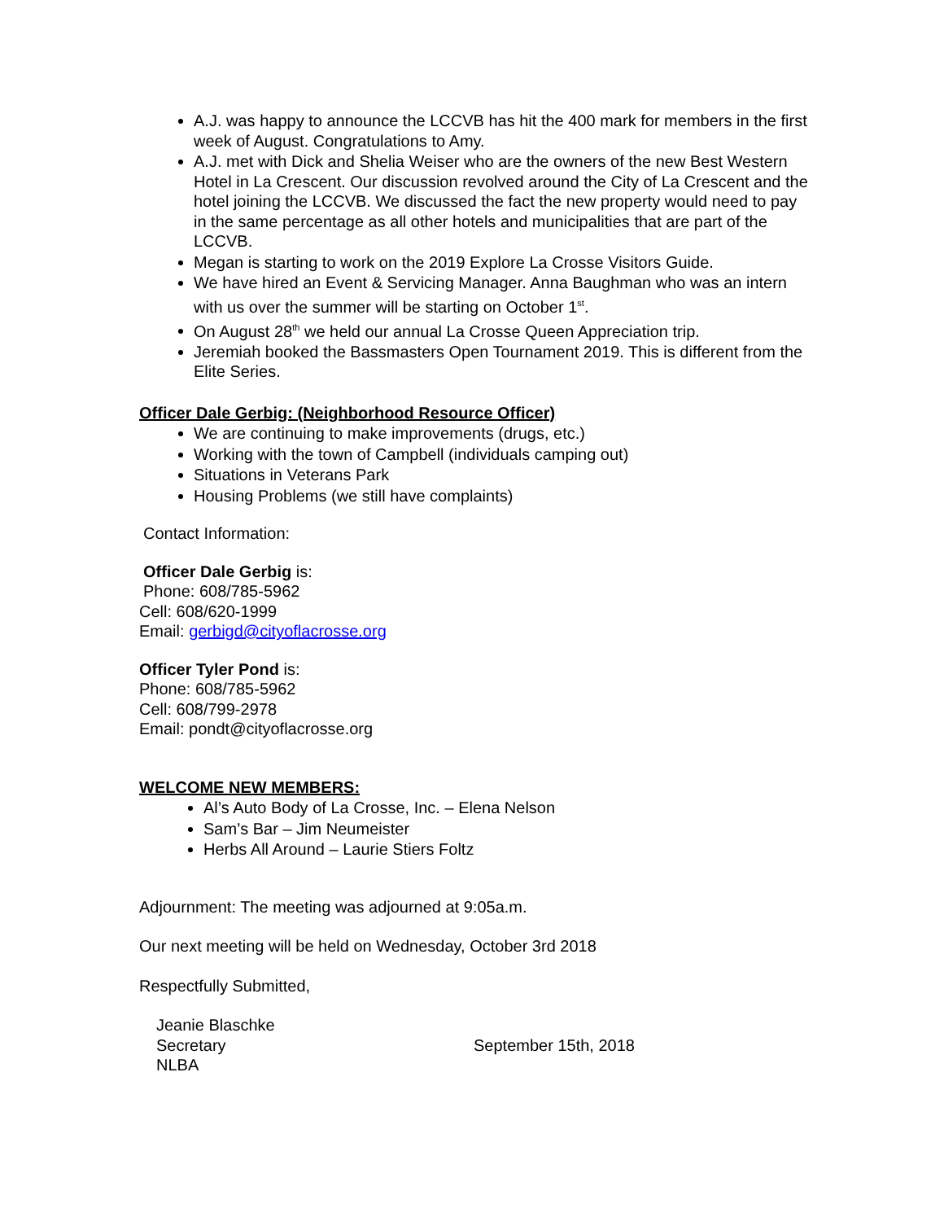A.J. was happy to announce the LCCVB has hit the 400 mark for members in the first week of August. Congratulations to Amy.
A.J. met with Dick and Shelia Weiser who are the owners of the new Best Western Hotel in La Crescent. Our discussion revolved around the City of La Crescent and the hotel joining the LCCVB. We discussed the fact the new property would need to pay in the same percentage as all other hotels and municipalities that are part of the LCCVB.
Megan is starting to work on the 2019 Explore La Crosse Visitors Guide.
We have hired an Event & Servicing Manager. Anna Baughman who was an intern with us over the summer will be starting on October 1<sup>st</sup>.
On August 28<sup>th</sup> we held our annual La Crosse Queen Appreciation trip.
Jeremiah booked the Bassmasters Open Tournament 2019. This is different from the Elite Series.
Officer Dale Gerbig: (Neighborhood Resource Officer)
We are continuing to make improvements (drugs, etc.)
Working with the town of Campbell (individuals camping out)
Situations in Veterans Park
Housing Problems (we still have complaints)
Contact Information:
Officer Dale Gerbig is:
Phone: 608/785-5962
Cell: 608/620-1999
Email: gerbigd@cityoflacrosse.org
Officer Tyler Pond is:
Phone: 608/785-5962
Cell: 608/799-2978
Email: pondt@cityoflacrosse.org
WELCOME NEW MEMBERS:
Al’s Auto Body of La Crosse, Inc. – Elena Nelson
Sam’s Bar – Jim Neumeister
Herbs All Around – Laurie Stiers Foltz
Adjournment: The meeting was adjourned at 9:05a.m.
Our next meeting will be held on Wednesday, October 3rd 2018
Respectfully Submitted,
Jeanie Blaschke
Secretary
NLBA
September 15th, 2018